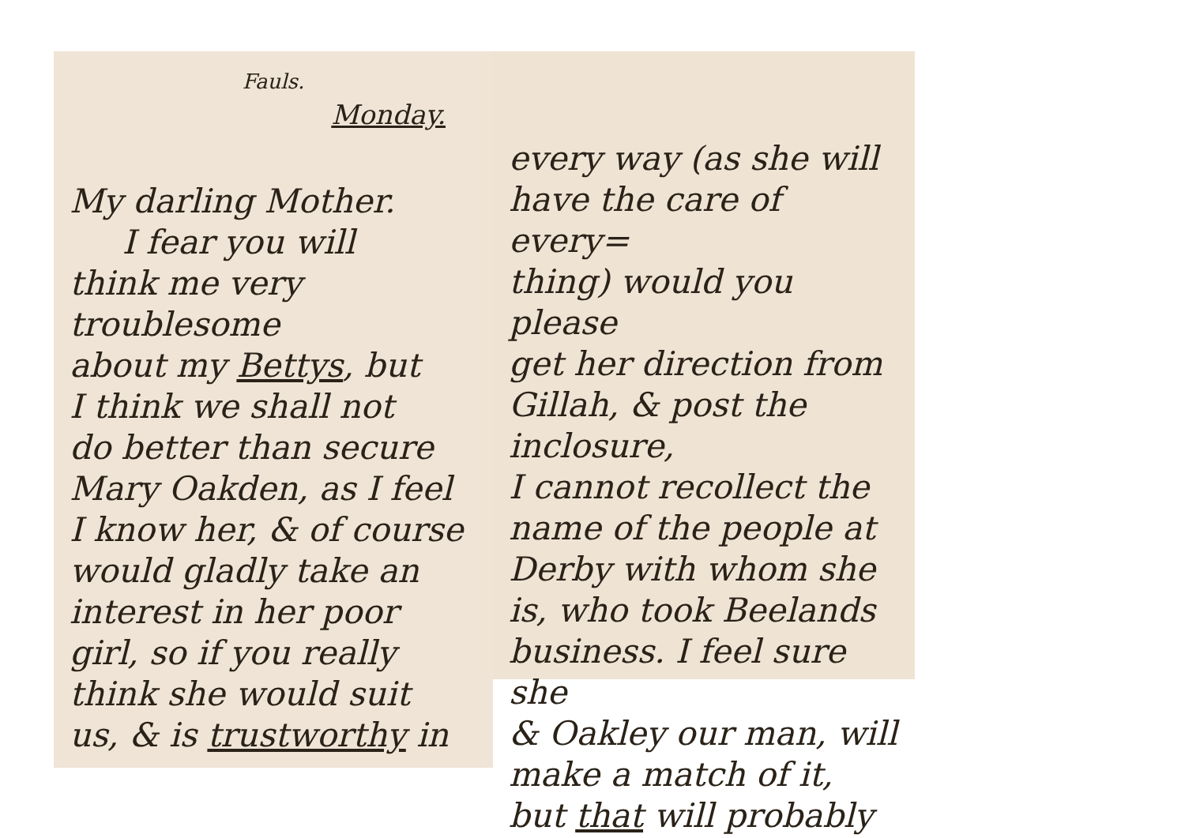Fauls.
Monday.
My darling Mother.
I fear you will
think me very troublesome
about my Bettys, but
I think we shall not
do better than secure
Mary Oakden, as I feel
I know her, & of course
would gladly take an
interest in her poor
girl, so if you really
think she would suit
us, & is trustworthy in
every way (as she will
have the care of every=
thing) would you please
get her direction from
Gillah, & post the inclosure,
I cannot recollect the
name of the people at
Derby with whom she
is, who took Beelands
business. I feel sure she
& Oakley our man, will
make a match of it,
but that will probably